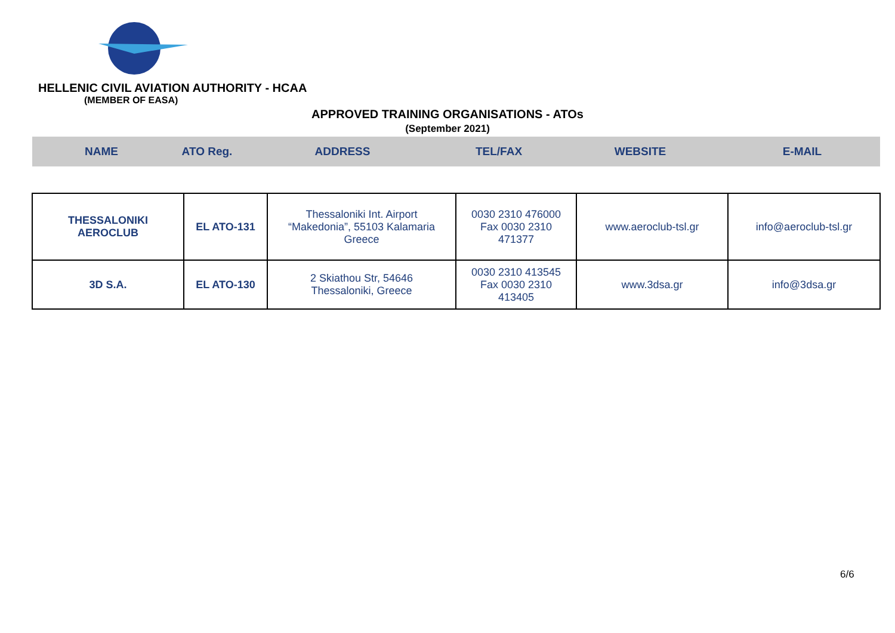HELLENIC CIVIL AVIATION AUTHORITY - HCAA
(MEMBER OF EASA)
APPROVED TRAINING ORGANISATIONS - ATOs
(September 2021)
| NAME | ATO Reg. | ADDRESS | TEL/FAX | WEBSITE | E-MAIL |
| --- | --- | --- | --- | --- | --- |
| THESSALONIKI AEROCLUB | EL ATO-131 | Thessaloniki Int. Airport “Makedonia”, 55103 Kalamaria Greece | 0030 2310 476000 Fax 0030 2310 471377 | www.aeroclub-tsl.gr | info@aeroclub-tsl.gr |
| 3D S.A. | EL ATO-130 | 2 Skiathou Str, 54646 Thessaloniki, Greece | 0030 2310 413545 Fax 0030 2310 413405 | www.3dsa.gr | info@3dsa.gr |
6/6